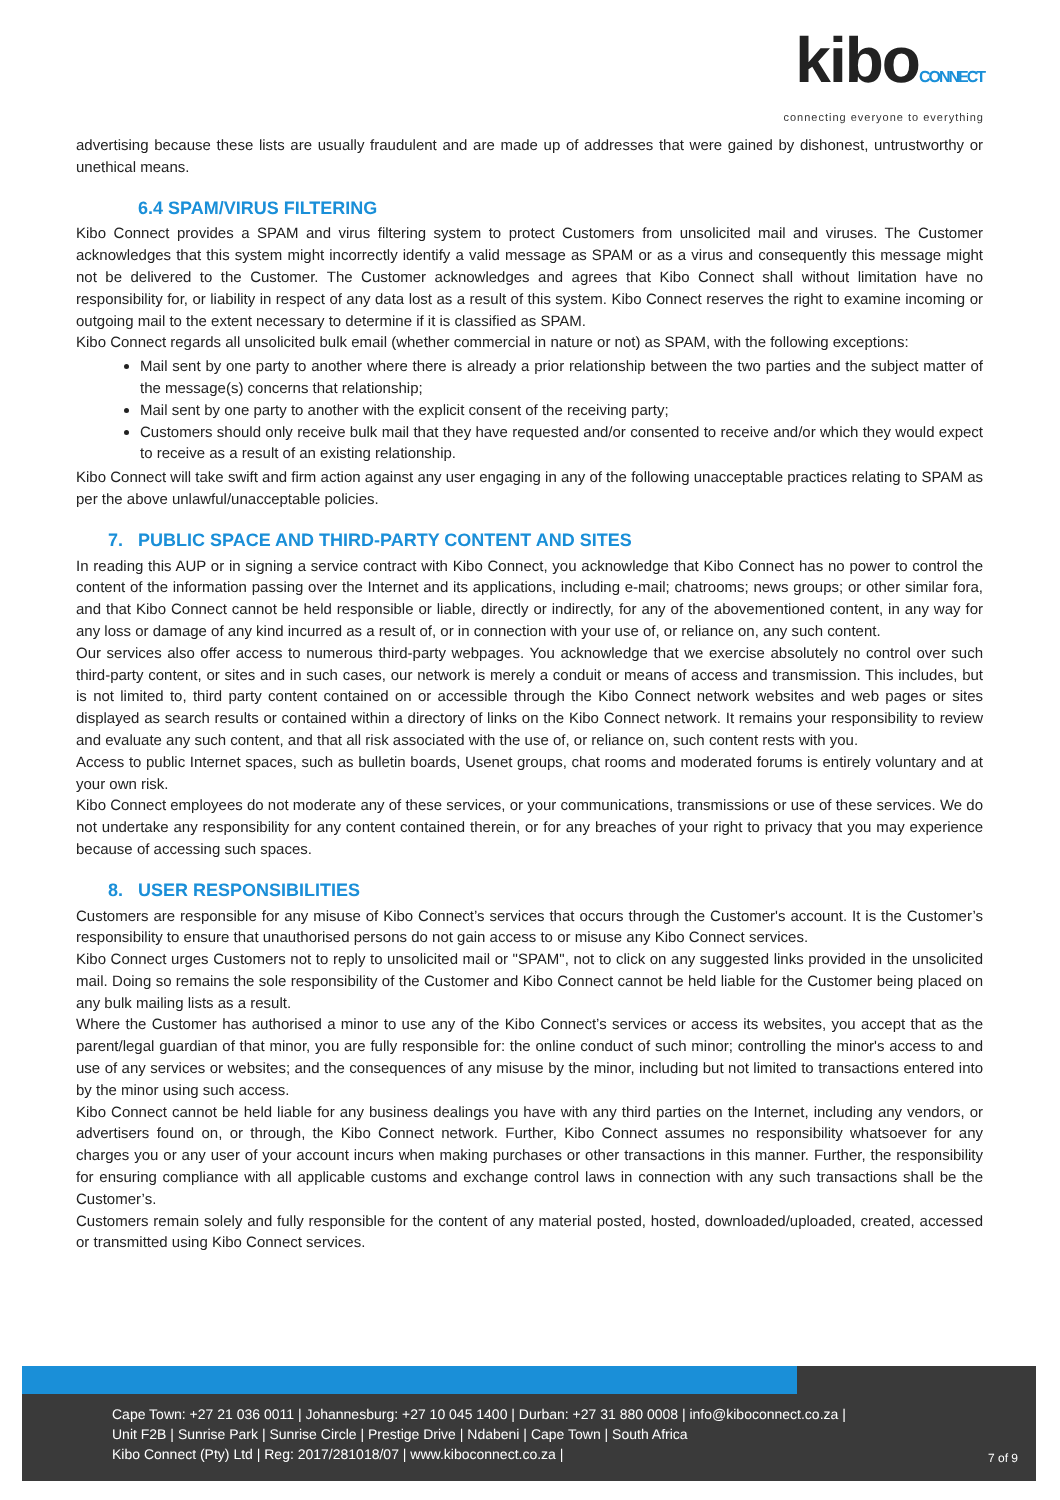kiboCONNECT
connecting everyone to everything
advertising because these lists are usually fraudulent and are made up of addresses that were gained by dishonest, untrustworthy or unethical means.
6.4 SPAM/VIRUS FILTERING
Kibo Connect provides a SPAM and virus filtering system to protect Customers from unsolicited mail and viruses. The Customer acknowledges that this system might incorrectly identify a valid message as SPAM or as a virus and consequently this message might not be delivered to the Customer. The Customer acknowledges and agrees that Kibo Connect shall without limitation have no responsibility for, or liability in respect of any data lost as a result of this system. Kibo Connect reserves the right to examine incoming or outgoing mail to the extent necessary to determine if it is classified as SPAM.
Kibo Connect regards all unsolicited bulk email (whether commercial in nature or not) as SPAM, with the following exceptions:
Mail sent by one party to another where there is already a prior relationship between the two parties and the subject matter of the message(s) concerns that relationship;
Mail sent by one party to another with the explicit consent of the receiving party;
Customers should only receive bulk mail that they have requested and/or consented to receive and/or which they would expect to receive as a result of an existing relationship.
Kibo Connect will take swift and firm action against any user engaging in any of the following unacceptable practices relating to SPAM as per the above unlawful/unacceptable policies.
7. PUBLIC SPACE AND THIRD-PARTY CONTENT AND SITES
In reading this AUP or in signing a service contract with Kibo Connect, you acknowledge that Kibo Connect has no power to control the content of the information passing over the Internet and its applications, including e-mail; chatrooms; news groups; or other similar fora, and that Kibo Connect cannot be held responsible or liable, directly or indirectly, for any of the abovementioned content, in any way for any loss or damage of any kind incurred as a result of, or in connection with your use of, or reliance on, any such content.
Our services also offer access to numerous third-party webpages. You acknowledge that we exercise absolutely no control over such third-party content, or sites and in such cases, our network is merely a conduit or means of access and transmission. This includes, but is not limited to, third party content contained on or accessible through the Kibo Connect network websites and web pages or sites displayed as search results or contained within a directory of links on the Kibo Connect network. It remains your responsibility to review and evaluate any such content, and that all risk associated with the use of, or reliance on, such content rests with you.
Access to public Internet spaces, such as bulletin boards, Usenet groups, chat rooms and moderated forums is entirely voluntary and at your own risk.
Kibo Connect employees do not moderate any of these services, or your communications, transmissions or use of these services. We do not undertake any responsibility for any content contained therein, or for any breaches of your right to privacy that you may experience because of accessing such spaces.
8. USER RESPONSIBILITIES
Customers are responsible for any misuse of Kibo Connect’s services that occurs through the Customer's account. It is the Customer’s responsibility to ensure that unauthorised persons do not gain access to or misuse any Kibo Connect services.
Kibo Connect urges Customers not to reply to unsolicited mail or "SPAM", not to click on any suggested links provided in the unsolicited mail. Doing so remains the sole responsibility of the Customer and Kibo Connect cannot be held liable for the Customer being placed on any bulk mailing lists as a result.
Where the Customer has authorised a minor to use any of the Kibo Connect’s services or access its websites, you accept that as the parent/legal guardian of that minor, you are fully responsible for: the online conduct of such minor; controlling the minor's access to and use of any services or websites; and the consequences of any misuse by the minor, including but not limited to transactions entered into by the minor using such access.
Kibo Connect cannot be held liable for any business dealings you have with any third parties on the Internet, including any vendors, or advertisers found on, or through, the Kibo Connect network. Further, Kibo Connect assumes no responsibility whatsoever for any charges you or any user of your account incurs when making purchases or other transactions in this manner. Further, the responsibility for ensuring compliance with all applicable customs and exchange control laws in connection with any such transactions shall be the Customer’s.
Customers remain solely and fully responsible for the content of any material posted, hosted, downloaded/uploaded, created, accessed or transmitted using Kibo Connect services.
Cape Town: +27 21 036 0011 | Johannesburg: +27 10 045 1400 | Durban: +27 31 880 0008 | info@kiboconnect.co.za |
Unit F2B | Sunrise Park | Sunrise Circle | Prestige Drive | Ndabeni | Cape Town | South Africa
Kibo Connect (Pty) Ltd | Reg: 2017/281018/07 | www.kiboconnect.co.za |
7 of 9